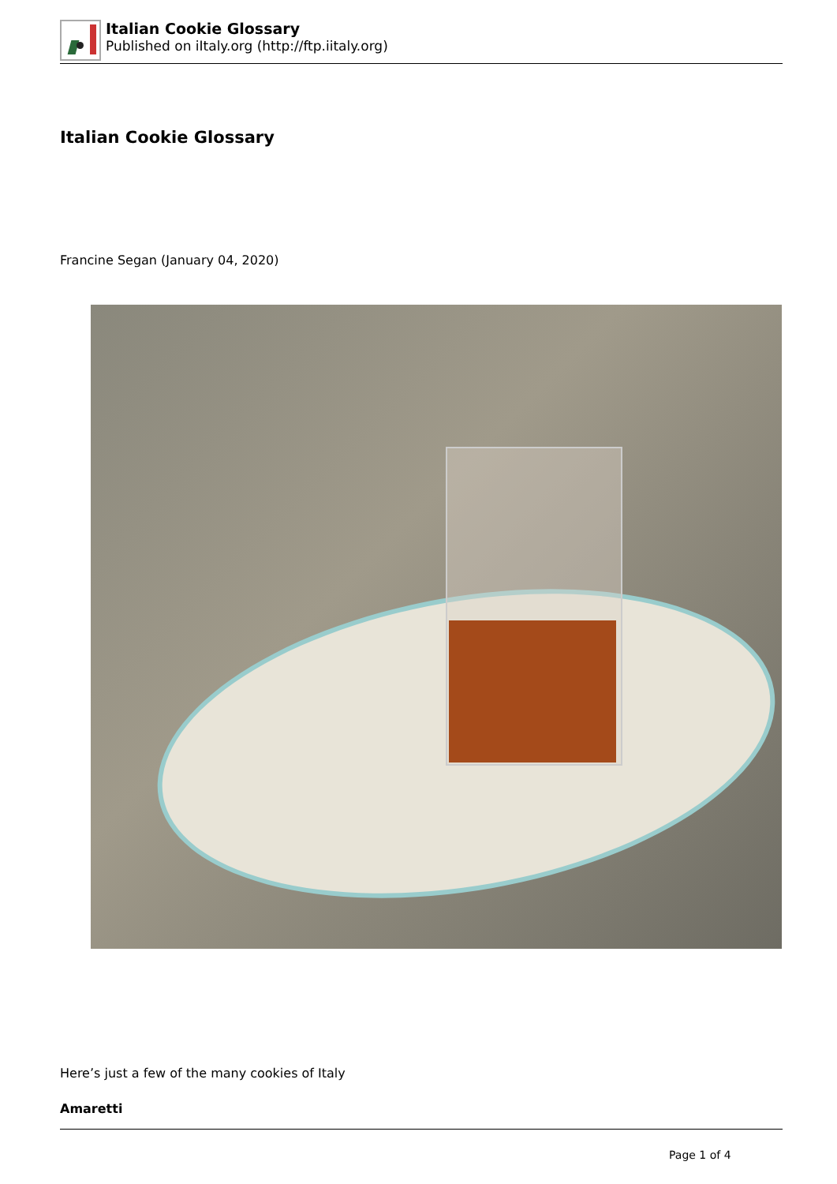Italian Cookie Glossary
Published on iItaly.org (http://ftp.iitaly.org)
Italian Cookie Glossary
Francine Segan (January 04, 2020)
Here’s just a few of the many cookies of Italy
Amaretti
Page 1 of 4